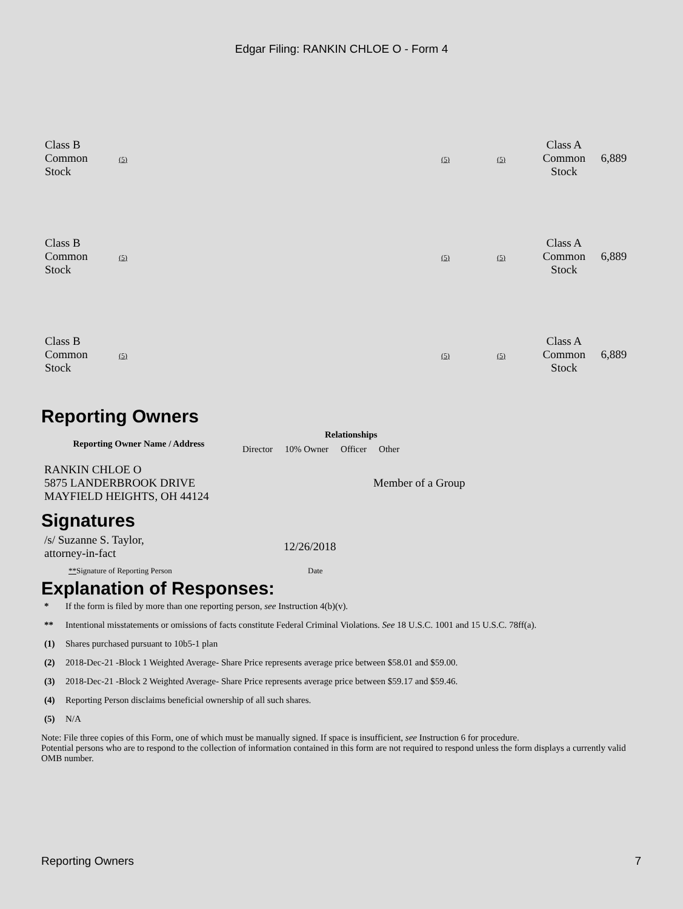Edgar Filing: RANKIN CHLOE O - Form 4
| Class B Common Stock | (5) | (5) | (5) | Class A Common Stock | 6,889 |
| Class B Common Stock | (5) | (5) | (5) | Class A Common Stock | 6,889 |
| Class B Common Stock | (5) | (5) | (5) | Class A Common Stock | 6,889 |
Reporting Owners
| Reporting Owner Name / Address | Relationships | | | |
| --- | --- | --- | --- | --- |
| | Director | 10% Owner | Officer | Other |
| RANKIN CHLOE O 5875 LANDERBROOK DRIVE MAYFIELD HEIGHTS, OH 44124 | | | | Member of a Group |
Signatures
| /s/ Suzanne S. Taylor, attorney-in-fact | 12/26/2018 |
| ** Signature of Reporting Person | Date |
Explanation of Responses:
* If the form is filed by more than one reporting person, see Instruction 4(b)(v).
** Intentional misstatements or omissions of facts constitute Federal Criminal Violations. See 18 U.S.C. 1001 and 15 U.S.C. 78ff(a).
(1) Shares purchased pursuant to 10b5-1 plan
(2) 2018-Dec-21 -Block 1 Weighted Average- Share Price represents average price between $58.01 and $59.00.
(3) 2018-Dec-21 -Block 2 Weighted Average- Share Price represents average price between $59.17 and $59.46.
(4) Reporting Person disclaims beneficial ownership of all such shares.
(5) N/A
Note: File three copies of this Form, one of which must be manually signed. If space is insufficient, see Instruction 6 for procedure.
Potential persons who are to respond to the collection of information contained in this form are not required to respond unless the form displays a currently valid OMB number.
Reporting Owners 7